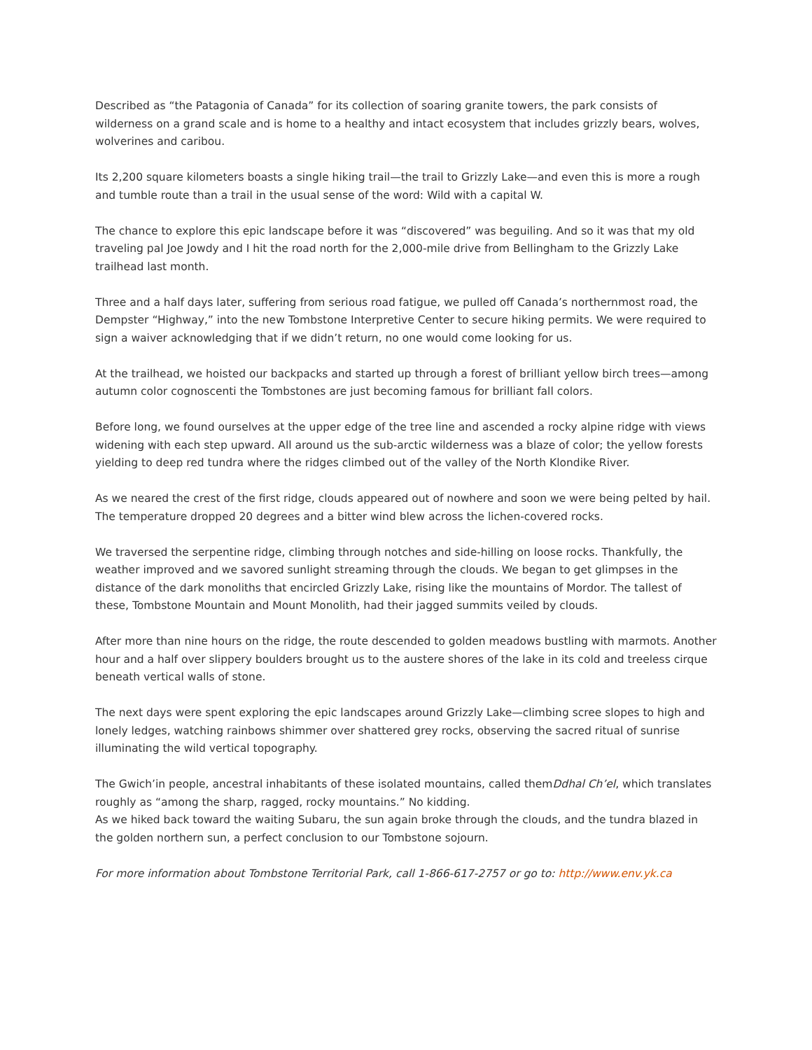Described as “the Patagonia of Canada” for its collection of soaring granite towers, the park consists of wilderness on a grand scale and is home to a healthy and intact ecosystem that includes grizzly bears, wolves, wolverines and caribou.
Its 2,200 square kilometers boasts a single hiking trail—the trail to Grizzly Lake—and even this is more a rough and tumble route than a trail in the usual sense of the word: Wild with a capital W.
The chance to explore this epic landscape before it was “discovered” was beguiling. And so it was that my old traveling pal Joe Jowdy and I hit the road north for the 2,000-mile drive from Bellingham to the Grizzly Lake trailhead last month.
Three and a half days later, suffering from serious road fatigue, we pulled off Canada’s northernmost road, the Dempster “Highway,” into the new Tombstone Interpretive Center to secure hiking permits. We were required to sign a waiver acknowledging that if we didn’t return, no one would come looking for us.
At the trailhead, we hoisted our backpacks and started up through a forest of brilliant yellow birch trees—among autumn color cognoscenti the Tombstones are just becoming famous for brilliant fall colors.
Before long, we found ourselves at the upper edge of the tree line and ascended a rocky alpine ridge with views widening with each step upward. All around us the sub-arctic wilderness was a blaze of color; the yellow forests yielding to deep red tundra where the ridges climbed out of the valley of the North Klondike River.
As we neared the crest of the first ridge, clouds appeared out of nowhere and soon we were being pelted by hail. The temperature dropped 20 degrees and a bitter wind blew across the lichen-covered rocks.
We traversed the serpentine ridge, climbing through notches and side-hilling on loose rocks. Thankfully, the weather improved and we savored sunlight streaming through the clouds. We began to get glimpses in the distance of the dark monoliths that encircled Grizzly Lake, rising like the mountains of Mordor. The tallest of these, Tombstone Mountain and Mount Monolith, had their jagged summits veiled by clouds.
After more than nine hours on the ridge, the route descended to golden meadows bustling with marmots. Another hour and a half over slippery boulders brought us to the austere shores of the lake in its cold and treeless cirque beneath vertical walls of stone.
The next days were spent exploring the epic landscapes around Grizzly Lake—climbing scree slopes to high and lonely ledges, watching rainbows shimmer over shattered grey rocks, observing the sacred ritual of sunrise illuminating the wild vertical topography.
The Gwich’in people, ancestral inhabitants of these isolated mountains, called themDdhal Ch’el, which translates roughly as “among the sharp, ragged, rocky mountains.” No kidding.
As we hiked back toward the waiting Subaru, the sun again broke through the clouds, and the tundra blazed in the golden northern sun, a perfect conclusion to our Tombstone sojourn.
For more information about Tombstone Territorial Park, call 1-866-617-2757 or go to: http://www.env.yk.ca